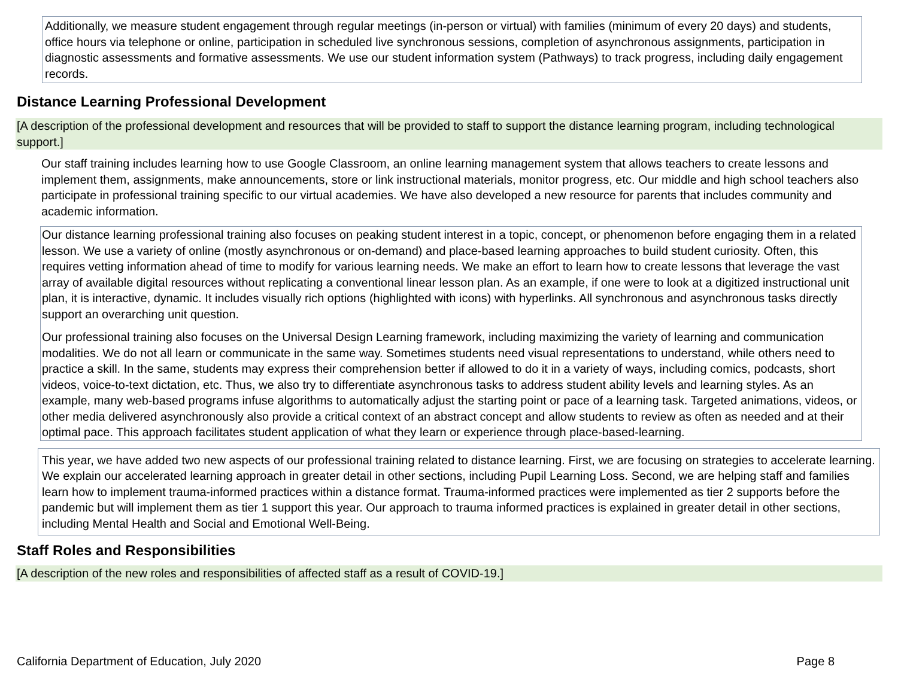Additionally, we measure student engagement through regular meetings (in-person or virtual) with families (minimum of every 20 days) and students, office hours via telephone or online, participation in scheduled live synchronous sessions, completion of asynchronous assignments, participation in diagnostic assessments and formative assessments. We use our student information system (Pathways) to track progress, including daily engagement records.
Distance Learning Professional Development
[A description of the professional development and resources that will be provided to staff to support the distance learning program, including technological support.]
Our staff training includes learning how to use Google Classroom, an online learning management system that allows teachers to create lessons and implement them, assignments, make announcements, store or link instructional materials, monitor progress, etc. Our middle and high school teachers also participate in professional training specific to our virtual academies. We have also developed a new resource for parents that includes community and academic information.
Our distance learning professional training also focuses on peaking student interest in a topic, concept, or phenomenon before engaging them in a related lesson. We use a variety of online (mostly asynchronous or on-demand) and place-based learning approaches to build student curiosity. Often, this requires vetting information ahead of time to modify for various learning needs. We make an effort to learn how to create lessons that leverage the vast array of available digital resources without replicating a conventional linear lesson plan. As an example, if one were to look at a digitized instructional unit plan, it is interactive, dynamic. It includes visually rich options (highlighted with icons) with hyperlinks. All synchronous and asynchronous tasks directly support an overarching unit question.
Our professional training also focuses on the Universal Design Learning framework, including maximizing the variety of learning and communication modalities. We do not all learn or communicate in the same way. Sometimes students need visual representations to understand, while others need to practice a skill. In the same, students may express their comprehension better if allowed to do it in a variety of ways, including comics, podcasts, short videos, voice-to-text dictation, etc. Thus, we also try to differentiate asynchronous tasks to address student ability levels and learning styles. As an example, many web-based programs infuse algorithms to automatically adjust the starting point or pace of a learning task. Targeted animations, videos, or other media delivered asynchronously also provide a critical context of an abstract concept and allow students to review as often as needed and at their optimal pace. This approach facilitates student application of what they learn or experience through place-based-learning.
This year, we have added two new aspects of our professional training related to distance learning. First, we are focusing on strategies to accelerate learning. We explain our accelerated learning approach in greater detail in other sections, including Pupil Learning Loss. Second, we are helping staff and families learn how to implement trauma-informed practices within a distance format. Trauma-informed practices were implemented as tier 2 supports before the pandemic but will implement them as tier 1 support this year. Our approach to trauma informed practices is explained in greater detail in other sections, including Mental Health and Social and Emotional Well-Being.
Staff Roles and Responsibilities
[A description of the new roles and responsibilities of affected staff as a result of COVID-19.]
California Department of Education, July 2020 Page 8